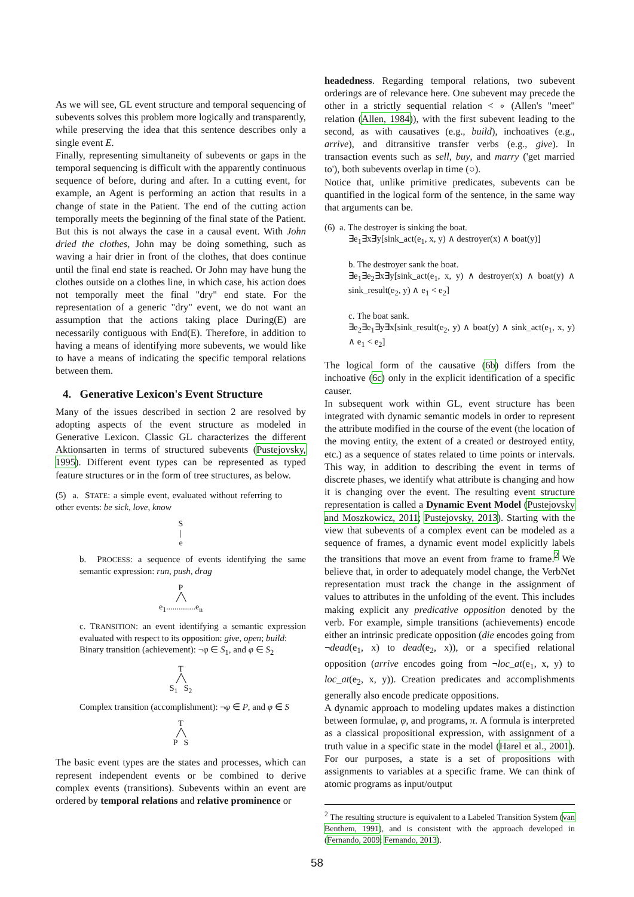As we will see, GL event structure and temporal sequencing of subevents solves this problem more logically and transparently, while preserving the idea that this sentence describes only a single event E.
Finally, representing simultaneity of subevents or gaps in the temporal sequencing is difficult with the apparently continuous sequence of before, during and after. In a cutting event, for example, an Agent is performing an action that results in a change of state in the Patient. The end of the cutting action temporally meets the beginning of the final state of the Patient. But this is not always the case in a causal event. With John dried the clothes, John may be doing something, such as waving a hair drier in front of the clothes, that does continue until the final end state is reached. Or John may have hung the clothes outside on a clothes line, in which case, his action does not temporally meet the final "dry" end state. For the representation of a generic "dry" event, we do not want an assumption that the actions taking place During(E) are necessarily contiguous with End(E). Therefore, in addition to having a means of identifying more subevents, we would like to have a means of indicating the specific temporal relations between them.
4. Generative Lexicon's Event Structure
Many of the issues described in section 2 are resolved by adopting aspects of the event structure as modeled in Generative Lexicon. Classic GL characterizes the different Aktionsarten in terms of structured subevents (Pustejovsky, 1995). Different event types can be represented as typed feature structures or in the form of tree structures, as below.
(5) a. STATE: a simple event, evaluated without referring to other events: be sick, love, know
S
|
e
b. PROCESS: a sequence of events identifying the same semantic expression: run, push, drag
P
╱╲
e<sub>1</sub>..............e<sub>n</sub>
c. TRANSITION: an event identifying a semantic expression evaluated with respect to its opposition: give, open; build:
Binary transition (achievement): ¬φ ∈ S<sub>1</sub>, and φ ∈ S<sub>2</sub>
T
╱╲
S<sub>1</sub> S<sub>2</sub>
Complex transition (accomplishment): ¬φ ∈ P, and φ ∈ S
T
╱╲
P S
The basic event types are the states and processes, which can represent independent events or be combined to derive complex events (transitions). Subevents within an event are ordered by temporal relations and relative prominence or
headedness. Regarding temporal relations, two subevent orderings are of relevance here. One subevent may precede the other in a strictly sequential relation < ∘ (Allen's "meet" relation (Allen, 1984)), with the first subevent leading to the second, as with causatives (e.g., build), inchoatives (e.g., arrive), and ditransitive transfer verbs (e.g., give). In transaction events such as sell, buy, and marry ('get married to'), both subevents overlap in time (○).
Notice that, unlike primitive predicates, subevents can be quantified in the logical form of the sentence, in the same way that arguments can be.
(6) a. The destroyer is sinking the boat.
∃e<sub>1</sub>∃x∃y[sink_act(e<sub>1</sub>, x, y) ∧ destroyer(x) ∧ boat(y)]
b. The destroyer sank the boat.
∃e<sub>1</sub>∃e<sub>2</sub>∃x∃y[sink_act(e<sub>1</sub>, x, y) ∧ destroyer(x) ∧ boat(y) ∧ sink_result(e<sub>2</sub>, y) ∧ e<sub>1</sub> < e<sub>2</sub>]
c. The boat sank.
∃e<sub>2</sub>∃e<sub>1</sub>∃y∃x[sink_result(e<sub>2</sub>, y) ∧ boat(y) ∧ sink_act(e<sub>1</sub>, x, y) ∧ e<sub>1</sub> < e<sub>2</sub>]
The logical form of the causative (6b) differs from the inchoative (6c) only in the explicit identification of a specific causer.
In subsequent work within GL, event structure has been integrated with dynamic semantic models in order to represent the attribute modified in the course of the event (the location of the moving entity, the extent of a created or destroyed entity, etc.) as a sequence of states related to time points or intervals. This way, in addition to describing the event in terms of discrete phases, we identify what attribute is changing and how it is changing over the event. The resulting event structure representation is called a Dynamic Event Model (Pustejovsky and Moszkowicz, 2011; Pustejovsky, 2013). Starting with the view that subevents of a complex event can be modeled as a sequence of frames, a dynamic event model explicitly labels the transitions that move an event from frame to frame.<sup>2</sup> We believe that, in order to adequately model change, the VerbNet representation must track the change in the assignment of values to attributes in the unfolding of the event. This includes making explicit any predicative opposition denoted by the verb. For example, simple transitions (achievements) encode either an intrinsic predicate opposition (die encodes going from ¬dead(e<sub>1</sub>, x) to dead(e<sub>2</sub>, x)), or a specified relational opposition (arrive encodes going from ¬loc_at(e<sub>1</sub>, x, y) to loc_at(e<sub>2</sub>, x, y)). Creation predicates and accomplishments generally also encode predicate oppositions.
A dynamic approach to modeling updates makes a distinction between formulae, φ, and programs, π. A formula is interpreted as a classical propositional expression, with assignment of a truth value in a specific state in the model (Harel et al., 2001). For our purposes, a state is a set of propositions with assignments to variables at a specific frame. We can think of atomic programs as input/output
<sup>2</sup> The resulting structure is equivalent to a Labeled Transition System (van Benthem, 1991), and is consistent with the approach developed in (Fernando, 2009; Fernando, 2013).
58